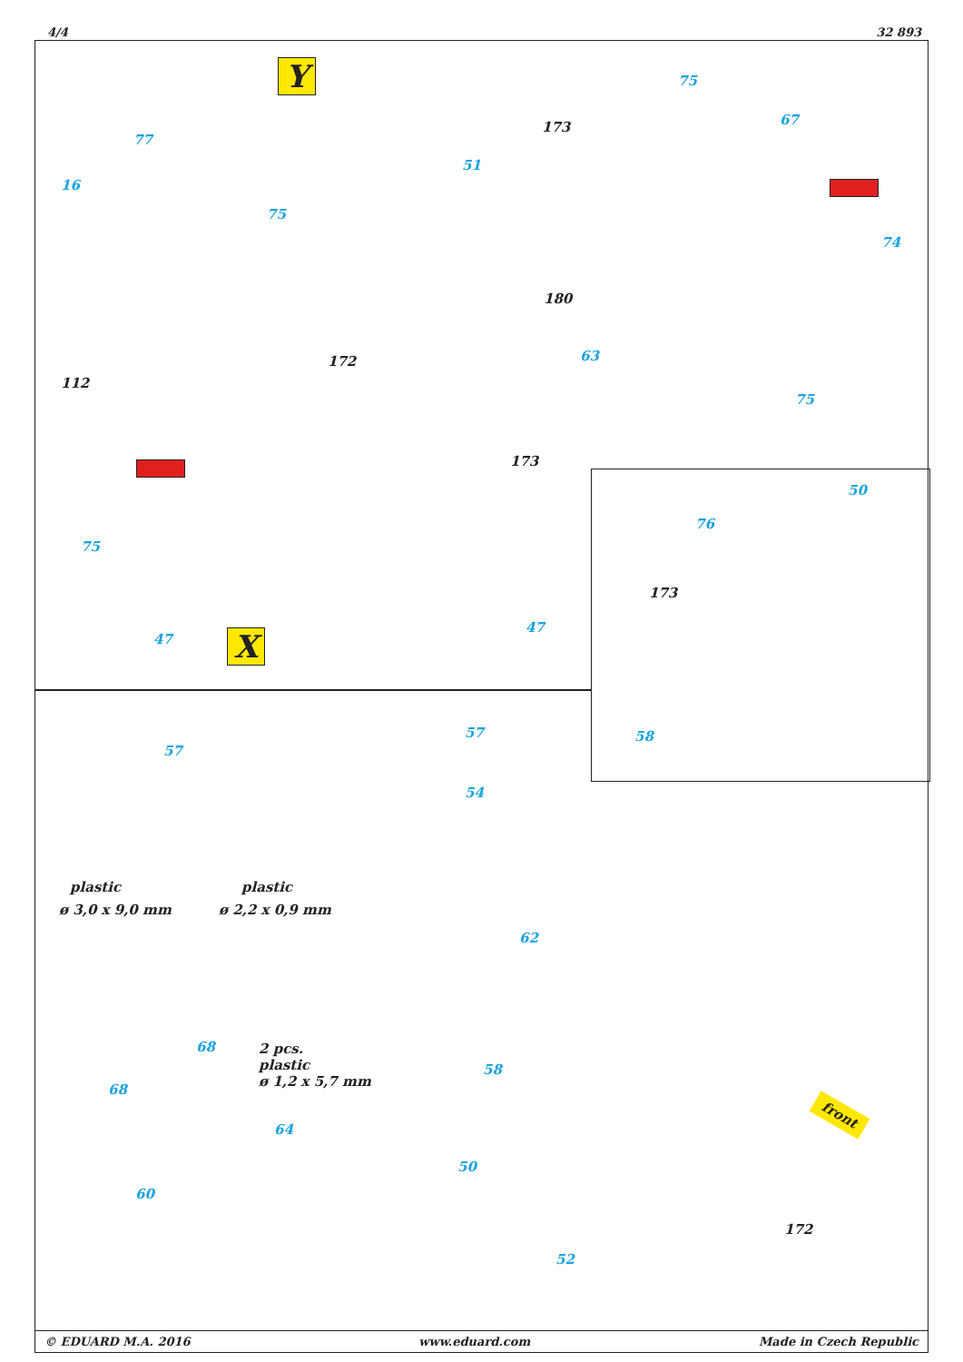4/4 32 893
Y
X
77
16
75
51
75
173 67
74
180
63
75
172
112
173
75
47
47
50
76
173
58
57
57
54
plastic
ø 3,0 x 9,0 mm
plastic
ø 2,2 x 0,9 mm
62
68
68
2 pcs.
plastic
ø 1,2 x 5,7 mm
64
60
58
50
52
172
front
© EDUARD M.A. 2016 www.eduard.com Made in Czech Republic